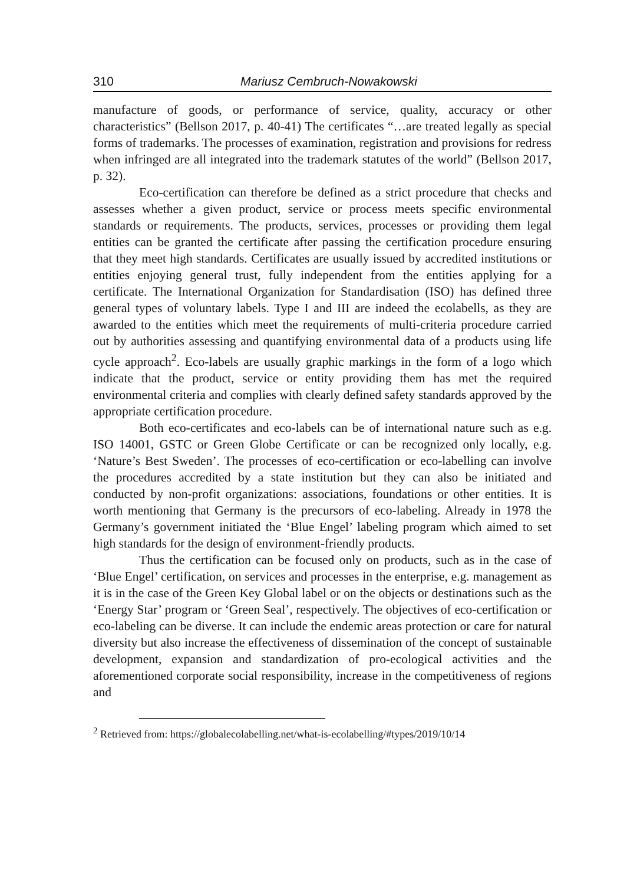310 Mariusz Cembruch-Nowakowski
manufacture of goods, or performance of service, quality, accuracy or other characteristics” (Bellson 2017, p. 40-41) The certificates “…are treated legally as special forms of trademarks. The processes of examination, registration and provisions for redress when infringed are all integrated into the trademark statutes of the world” (Bellson 2017, p. 32).
Eco-certification can therefore be defined as a strict procedure that checks and assesses whether a given product, service or process meets specific environmental standards or requirements. The products, services, processes or providing them legal entities can be granted the certificate after passing the certification procedure ensuring that they meet high standards. Certificates are usually issued by accredited institutions or entities enjoying general trust, fully independent from the entities applying for a certificate. The International Organization for Standardisation (ISO) has defined three general types of voluntary labels. Type I and III are indeed the ecolabells, as they are awarded to the entities which meet the requirements of multi-criteria procedure carried out by authorities assessing and quantifying environmental data of a products using life cycle approach<sup>2</sup>. Eco-labels are usually graphic markings in the form of a logo which indicate that the product, service or entity providing them has met the required environmental criteria and complies with clearly defined safety standards approved by the appropriate certification procedure.
Both eco-certificates and eco-labels can be of international nature such as e.g. ISO 14001, GSTC or Green Globe Certificate or can be recognized only locally, e.g. ‘Nature’s Best Sweden’. The processes of eco-certification or eco-labelling can involve the procedures accredited by a state institution but they can also be initiated and conducted by non-profit organizations: associations, foundations or other entities. It is worth mentioning that Germany is the precursors of eco-labeling. Already in 1978 the Germany’s government initiated the ‘Blue Engel’ labeling program which aimed to set high standards for the design of environment-friendly products.
Thus the certification can be focused only on products, such as in the case of ‘Blue Engel’ certification, on services and processes in the enterprise, e.g. management as it is in the case of the Green Key Global label or on the objects or destinations such as the ‘Energy Star’ program or ‘Green Seal’, respectively. The objectives of eco-certification or eco-labeling can be diverse. It can include the endemic areas protection or care for natural diversity but also increase the effectiveness of dissemination of the concept of sustainable development, expansion and standardization of pro-ecological activities and the aforementioned corporate social responsibility, increase in the competitiveness of regions and
<sup>2</sup> Retrieved from: https://globalecolabelling.net/what-is-ecolabelling/#types/2019/10/14